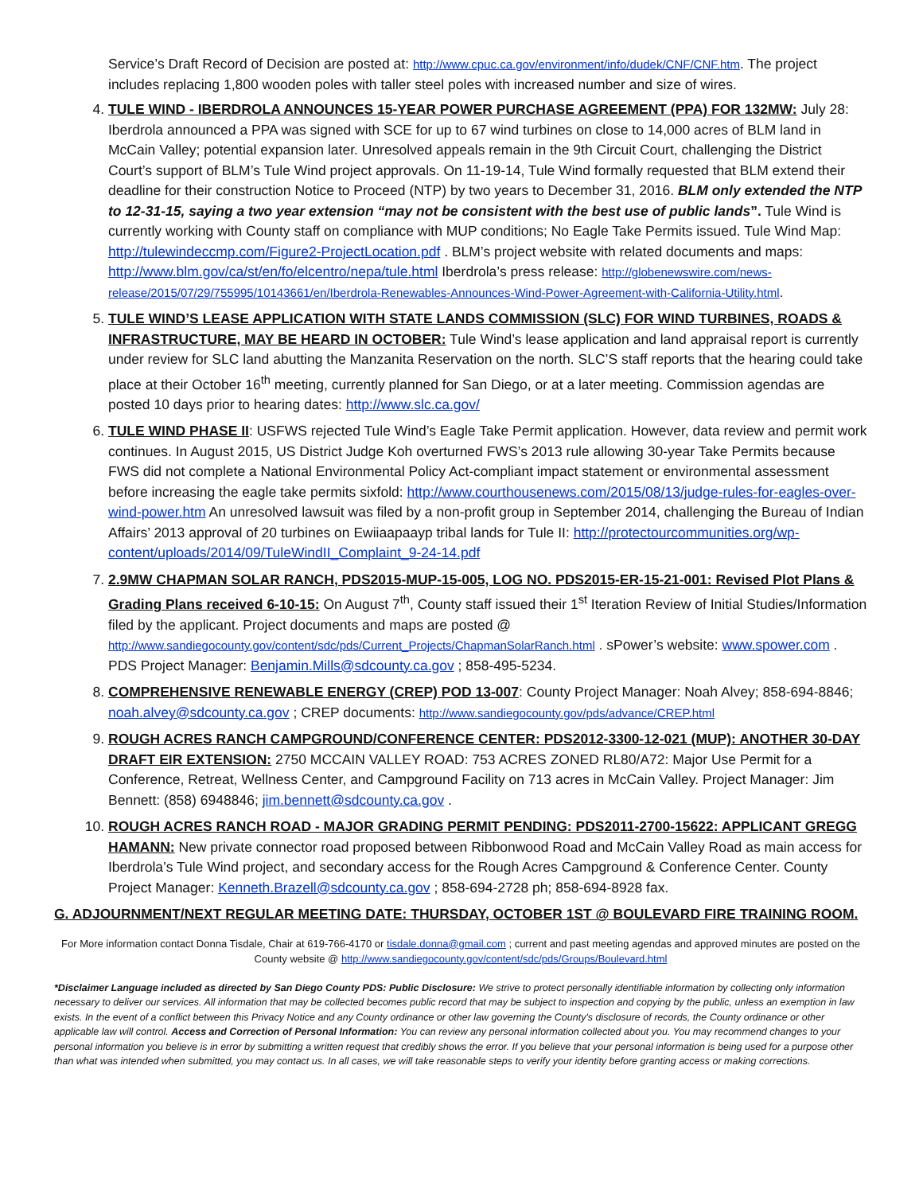Service’s Draft Record of Decision are posted at: http://www.cpuc.ca.gov/environment/info/dudek/CNF/CNF.htm. The project includes replacing 1,800 wooden poles with taller steel poles with increased number and size of wires.
4. TULE WIND - IBERDROLA ANNOUNCES 15-YEAR POWER PURCHASE AGREEMENT (PPA) FOR 132MW: July 28: Iberdrola announced a PPA was signed with SCE for up to 67 wind turbines on close to 14,000 acres of BLM land in McCain Valley; potential expansion later. Unresolved appeals remain in the 9th Circuit Court, challenging the District Court’s support of BLM’s Tule Wind project approvals. On 11-19-14, Tule Wind formally requested that BLM extend their deadline for their construction Notice to Proceed (NTP) by two years to December 31, 2016. BLM only extended the NTP to 12-31-15, saying a two year extension “may not be consistent with the best use of public lands”. Tule Wind is currently working with County staff on compliance with MUP conditions; No Eagle Take Permits issued. Tule Wind Map: http://tulewindeccmp.com/Figure2-ProjectLocation.pdf . BLM’s project website with related documents and maps: http://www.blm.gov/ca/st/en/fo/elcentro/nepa/tule.html Iberdrola’s press release: http://globenewswire.com/news-release/2015/07/29/755995/10143661/en/Iberdrola-Renewables-Announces-Wind-Power-Agreement-with-California-Utility.html.
5. TULE WIND’S LEASE APPLICATION WITH STATE LANDS COMMISSION (SLC) FOR WIND TURBINES, ROADS & INFRASTRUCTURE, MAY BE HEARD IN OCTOBER: Tule Wind’s lease application and land appraisal report is currently under review for SLC land abutting the Manzanita Reservation on the north. SLC’S staff reports that the hearing could take place at their October 16<sup>th</sup> meeting, currently planned for San Diego, or at a later meeting. Commission agendas are posted 10 days prior to hearing dates: http://www.slc.ca.gov/
6. TULE WIND PHASE II: USFWS rejected Tule Wind’s Eagle Take Permit application. However, data review and permit work continues. In August 2015, US District Judge Koh overturned FWS’s 2013 rule allowing 30-year Take Permits because FWS did not complete a National Environmental Policy Act-compliant impact statement or environmental assessment before increasing the eagle take permits sixfold: http://www.courthousenews.com/2015/08/13/judge-rules-for-eagles-over-wind-power.htm An unresolved lawsuit was filed by a non-profit group in September 2014, challenging the Bureau of Indian Affairs’ 2013 approval of 20 turbines on Ewiiaapaayp tribal lands for Tule II: http://protectourcommunities.org/wp-content/uploads/2014/09/TuleWindII_Complaint_9-24-14.pdf
7. 2.9MW CHAPMAN SOLAR RANCH, PDS2015-MUP-15-005, LOG NO. PDS2015-ER-15-21-001: Revised Plot Plans & Grading Plans received 6-10-15: On August 7<sup>th</sup>, County staff issued their 1<sup>st</sup> Iteration Review of Initial Studies/Information filed by the applicant. Project documents and maps are posted @ http://www.sandiegocounty.gov/content/sdc/pds/Current_Projects/ChapmanSolarRanch.html . sPower’s website: www.spower.com . PDS Project Manager: Benjamin.Mills@sdcounty.ca.gov ; 858-495-5234.
8. COMPREHENSIVE RENEWABLE ENERGY (CREP) POD 13-007: County Project Manager: Noah Alvey; 858-694-8846; noah.alvey@sdcounty.ca.gov ; CREP documents: http://www.sandiegocounty.gov/pds/advance/CREP.html
9. ROUGH ACRES RANCH CAMPGROUND/CONFERENCE CENTER: PDS2012-3300-12-021 (MUP): ANOTHER 30-DAY DRAFT EIR EXTENSION: 2750 MCCAIN VALLEY ROAD: 753 ACRES ZONED RL80/A72: Major Use Permit for a Conference, Retreat, Wellness Center, and Campground Facility on 713 acres in McCain Valley. Project Manager: Jim Bennett: (858) 6948846; jim.bennett@sdcounty.ca.gov .
10. ROUGH ACRES RANCH ROAD - MAJOR GRADING PERMIT PENDING: PDS2011-2700-15622: APPLICANT GREGG HAMANN: New private connector road proposed between Ribbonwood Road and McCain Valley Road as main access for Iberdrola’s Tule Wind project, and secondary access for the Rough Acres Campground & Conference Center. County Project Manager: Kenneth.Brazell@sdcounty.ca.gov ; 858-694-2728 ph; 858-694-8928 fax.
G. ADJOURNMENT/NEXT REGULAR MEETING DATE: THURSDAY, OCTOBER 1ST @ BOULEVARD FIRE TRAINING ROOM.
For More information contact Donna Tisdale, Chair at 619-766-4170 or tisdale.donna@gmail.com ; current and past meeting agendas and approved minutes are posted on the County website @ http://www.sandiegocounty.gov/content/sdc/pds/Groups/Boulevard.html
*Disclaimer Language included as directed by San Diego County PDS: Public Disclosure: We strive to protect personally identifiable information by collecting only information necessary to deliver our services. All information that may be collected becomes public record that may be subject to inspection and copying by the public, unless an exemption in law exists. In the event of a conflict between this Privacy Notice and any County ordinance or other law governing the County's disclosure of records, the County ordinance or other applicable law will control. Access and Correction of Personal Information: You can review any personal information collected about you. You may recommend changes to your personal information you believe is in error by submitting a written request that credibly shows the error. If you believe that your personal information is being used for a purpose other than what was intended when submitted, you may contact us. In all cases, we will take reasonable steps to verify your identity before granting access or making corrections.